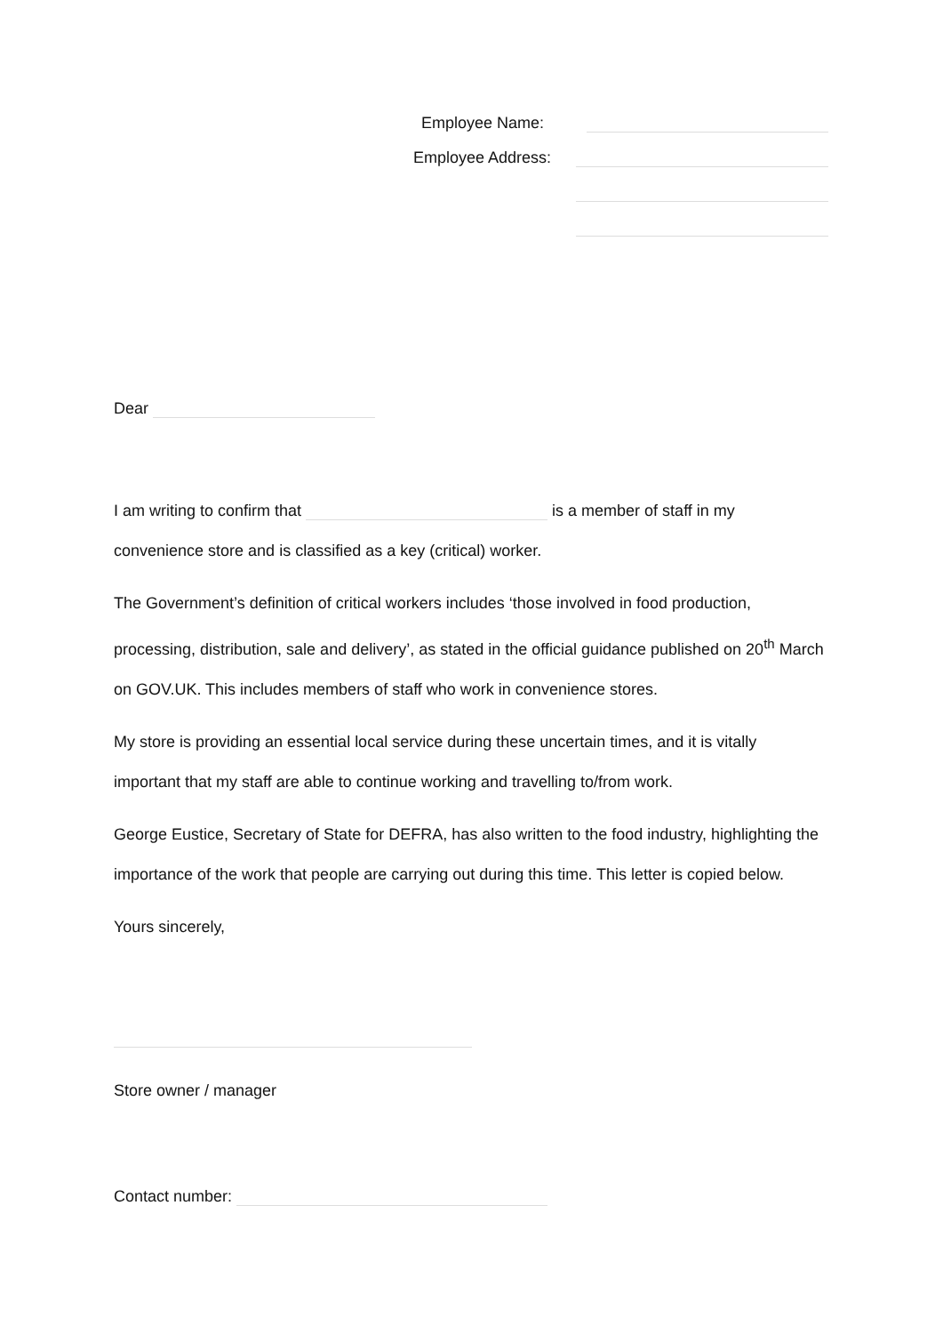Employee Name:
Employee Address:
Dear
I am writing to confirm that is a member of staff in my convenience store and is classified as a key (critical) worker.
The Government’s definition of critical workers includes ‘those involved in food production, processing, distribution, sale and delivery’, as stated in the official guidance published on 20<sup>th</sup> March on GOV.UK. This includes members of staff who work in convenience stores.
My store is providing an essential local service during these uncertain times, and it is vitally important that my staff are able to continue working and travelling to/from work.
George Eustice, Secretary of State for DEFRA, has also written to the food industry, highlighting the importance of the work that people are carrying out during this time. This letter is copied below.
Yours sincerely,
Store owner / manager
Contact number: